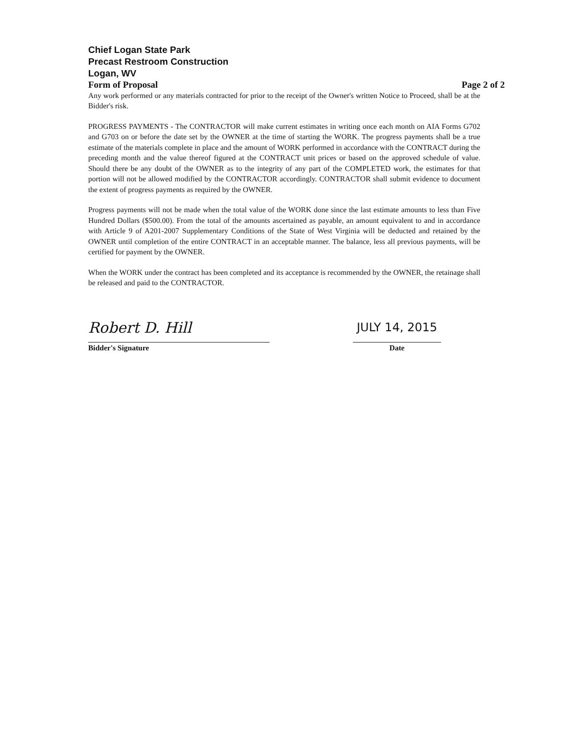Chief Logan State Park
Precast Restroom Construction
Logan, WV
Form of Proposal Page 2 of 2
Any work performed or any materials contracted for prior to the receipt of the Owner's written Notice to Proceed, shall be at the Bidder's risk.
PROGRESS PAYMENTS - The CONTRACTOR will make current estimates in writing once each month on AIA Forms G702 and G703 on or before the date set by the OWNER at the time of starting the WORK. The progress payments shall be a true estimate of the materials complete in place and the amount of WORK performed in accordance with the CONTRACT during the preceding month and the value thereof figured at the CONTRACT unit prices or based on the approved schedule of value. Should there be any doubt of the OWNER as to the integrity of any part of the COMPLETED work, the estimates for that portion will not be allowed modified by the CONTRACTOR accordingly. CONTRACTOR shall submit evidence to document the extent of progress payments as required by the OWNER.
Progress payments will not be made when the total value of the WORK done since the last estimate amounts to less than Five Hundred Dollars ($500.00). From the total of the amounts ascertained as payable, an amount equivalent to and in accordance with Article 9 of A201-2007 Supplementary Conditions of the State of West Virginia will be deducted and retained by the OWNER until completion of the entire CONTRACT in an acceptable manner. The balance, less all previous payments, will be certified for payment by the OWNER.
When the WORK under the contract has been completed and its acceptance is recommended by the OWNER, the retainage shall be released and paid to the CONTRACTOR.
Robert D. Hill
Bidder's Signature
JULY 14, 2015
Date